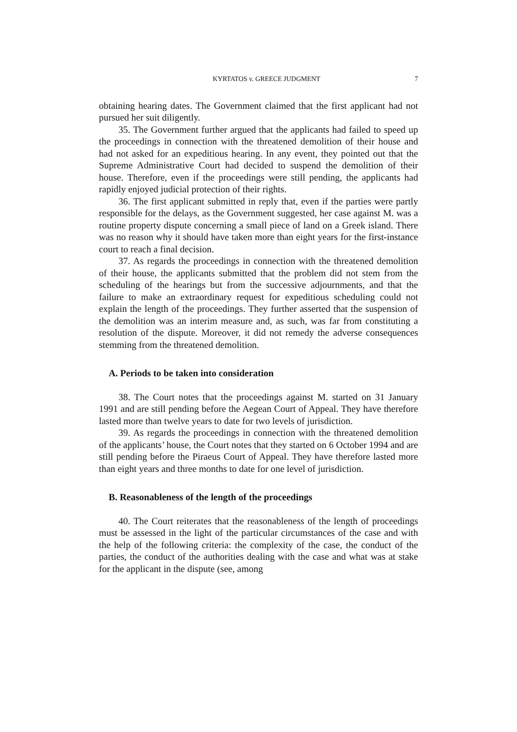KYRTATOS v. GREECE JUDGMENT 7
obtaining hearing dates. The Government claimed that the first applicant had not pursued her suit diligently.
35. The Government further argued that the applicants had failed to speed up the proceedings in connection with the threatened demolition of their house and had not asked for an expeditious hearing. In any event, they pointed out that the Supreme Administrative Court had decided to suspend the demolition of their house. Therefore, even if the proceedings were still pending, the applicants had rapidly enjoyed judicial protection of their rights.
36. The first applicant submitted in reply that, even if the parties were partly responsible for the delays, as the Government suggested, her case against M. was a routine property dispute concerning a small piece of land on a Greek island. There was no reason why it should have taken more than eight years for the first-instance court to reach a final decision.
37. As regards the proceedings in connection with the threatened demolition of their house, the applicants submitted that the problem did not stem from the scheduling of the hearings but from the successive adjournments, and that the failure to make an extraordinary request for expeditious scheduling could not explain the length of the proceedings. They further asserted that the suspension of the demolition was an interim measure and, as such, was far from constituting a resolution of the dispute. Moreover, it did not remedy the adverse consequences stemming from the threatened demolition.
A. Periods to be taken into consideration
38. The Court notes that the proceedings against M. started on 31 January 1991 and are still pending before the Aegean Court of Appeal. They have therefore lasted more than twelve years to date for two levels of jurisdiction.
39. As regards the proceedings in connection with the threatened demolition of the applicants’ house, the Court notes that they started on 6 October 1994 and are still pending before the Piraeus Court of Appeal. They have therefore lasted more than eight years and three months to date for one level of jurisdiction.
B. Reasonableness of the length of the proceedings
40. The Court reiterates that the reasonableness of the length of proceedings must be assessed in the light of the particular circumstances of the case and with the help of the following criteria: the complexity of the case, the conduct of the parties, the conduct of the authorities dealing with the case and what was at stake for the applicant in the dispute (see, among